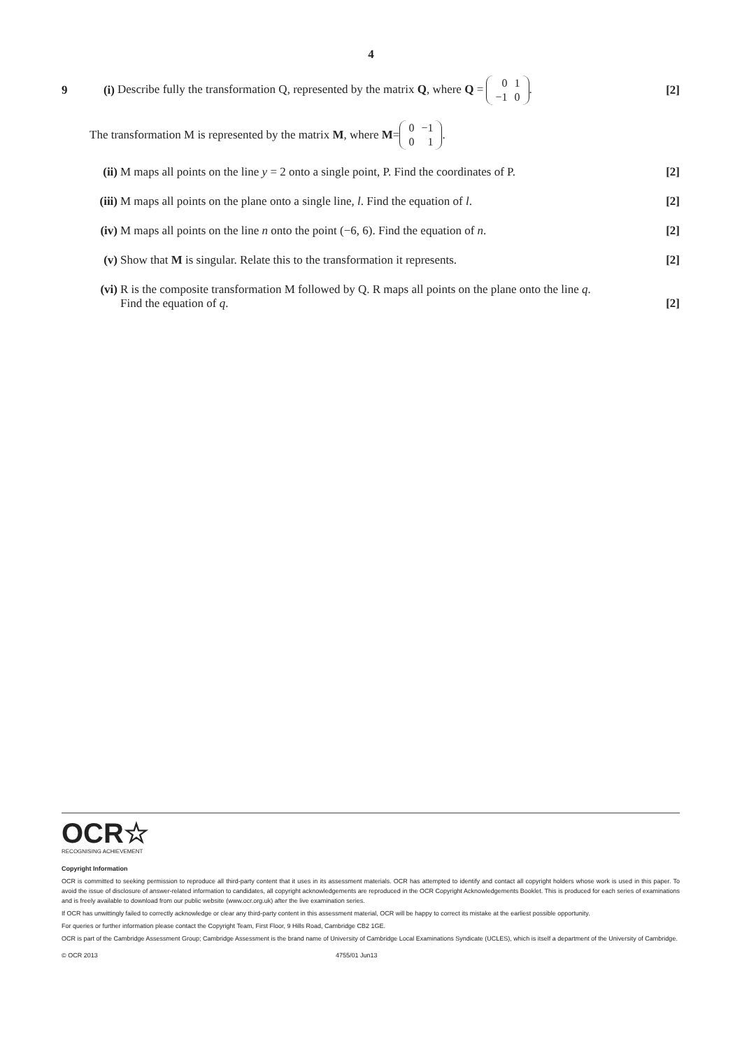4
9 (i) Describe fully the transformation Q, represented by the matrix Q, where Q =
| 0 | 1 |
| −1 | 0 |
. [2]
The transformation M is represented by the matrix M, where M =
| 0 | −1 |
| 0 | 1 |
.
(ii) M maps all points on the line y = 2 onto a single point, P. Find the coordinates of P. [2]
(iii) M maps all points on the plane onto a single line, l. Find the equation of l. [2]
(iv) M maps all points on the line n onto the point (−6, 6). Find the equation of n. [2]
(v) Show that M is singular. Relate this to the transformation it represents. [2]
(vi) R is the composite transformation M followed by Q. R maps all points on the plane onto the line q.
Find the equation of q.
[2]
OCR☆
RECOGNISING ACHIEVEMENT
Copyright Information
OCR is committed to seeking permission to reproduce all third-party content that it uses in its assessment materials. OCR has attempted to identify and contact all copyright holders whose work is used in this paper. To avoid the issue of disclosure of answer-related information to candidates, all copyright acknowledgements are reproduced in the OCR Copyright Acknowledgements Booklet. This is produced for each series of examinations and is freely available to download from our public website (www.ocr.org.uk) after the live examination series.
If OCR has unwittingly failed to correctly acknowledge or clear any third-party content in this assessment material, OCR will be happy to correct its mistake at the earliest possible opportunity.
For queries or further information please contact the Copyright Team, First Floor, 9 Hills Road, Cambridge CB2 1GE.
OCR is part of the Cambridge Assessment Group; Cambridge Assessment is the brand name of University of Cambridge Local Examinations Syndicate (UCLES), which is itself a department of the University of Cambridge.
© OCR 2013 4755/01 Jun13